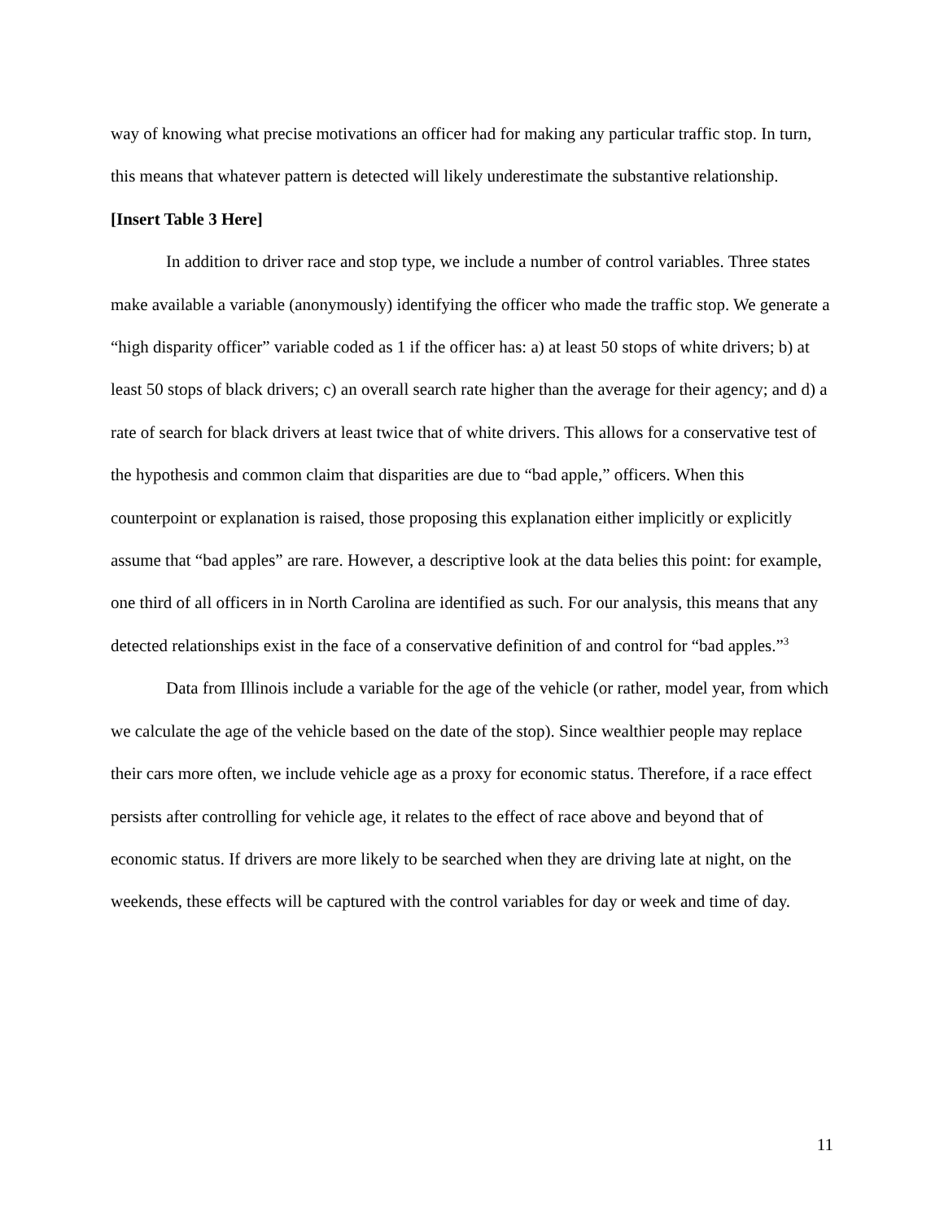way of knowing what precise motivations an officer had for making any particular traffic stop. In turn, this means that whatever pattern is detected will likely underestimate the substantive relationship.
[Insert Table 3 Here]
In addition to driver race and stop type, we include a number of control variables. Three states make available a variable (anonymously) identifying the officer who made the traffic stop. We generate a “high disparity officer” variable coded as 1 if the officer has: a) at least 50 stops of white drivers; b) at least 50 stops of black drivers; c) an overall search rate higher than the average for their agency; and d) a rate of search for black drivers at least twice that of white drivers. This allows for a conservative test of the hypothesis and common claim that disparities are due to “bad apple,” officers. When this counterpoint or explanation is raised, those proposing this explanation either implicitly or explicitly assume that “bad apples” are rare. However, a descriptive look at the data belies this point: for example, one third of all officers in in North Carolina are identified as such. For our analysis, this means that any detected relationships exist in the face of a conservative definition of and control for “bad apples.”<sup>3</sup>
Data from Illinois include a variable for the age of the vehicle (or rather, model year, from which we calculate the age of the vehicle based on the date of the stop). Since wealthier people may replace their cars more often, we include vehicle age as a proxy for economic status. Therefore, if a race effect persists after controlling for vehicle age, it relates to the effect of race above and beyond that of economic status. If drivers are more likely to be searched when they are driving late at night, on the weekends, these effects will be captured with the control variables for day or week and time of day.
11